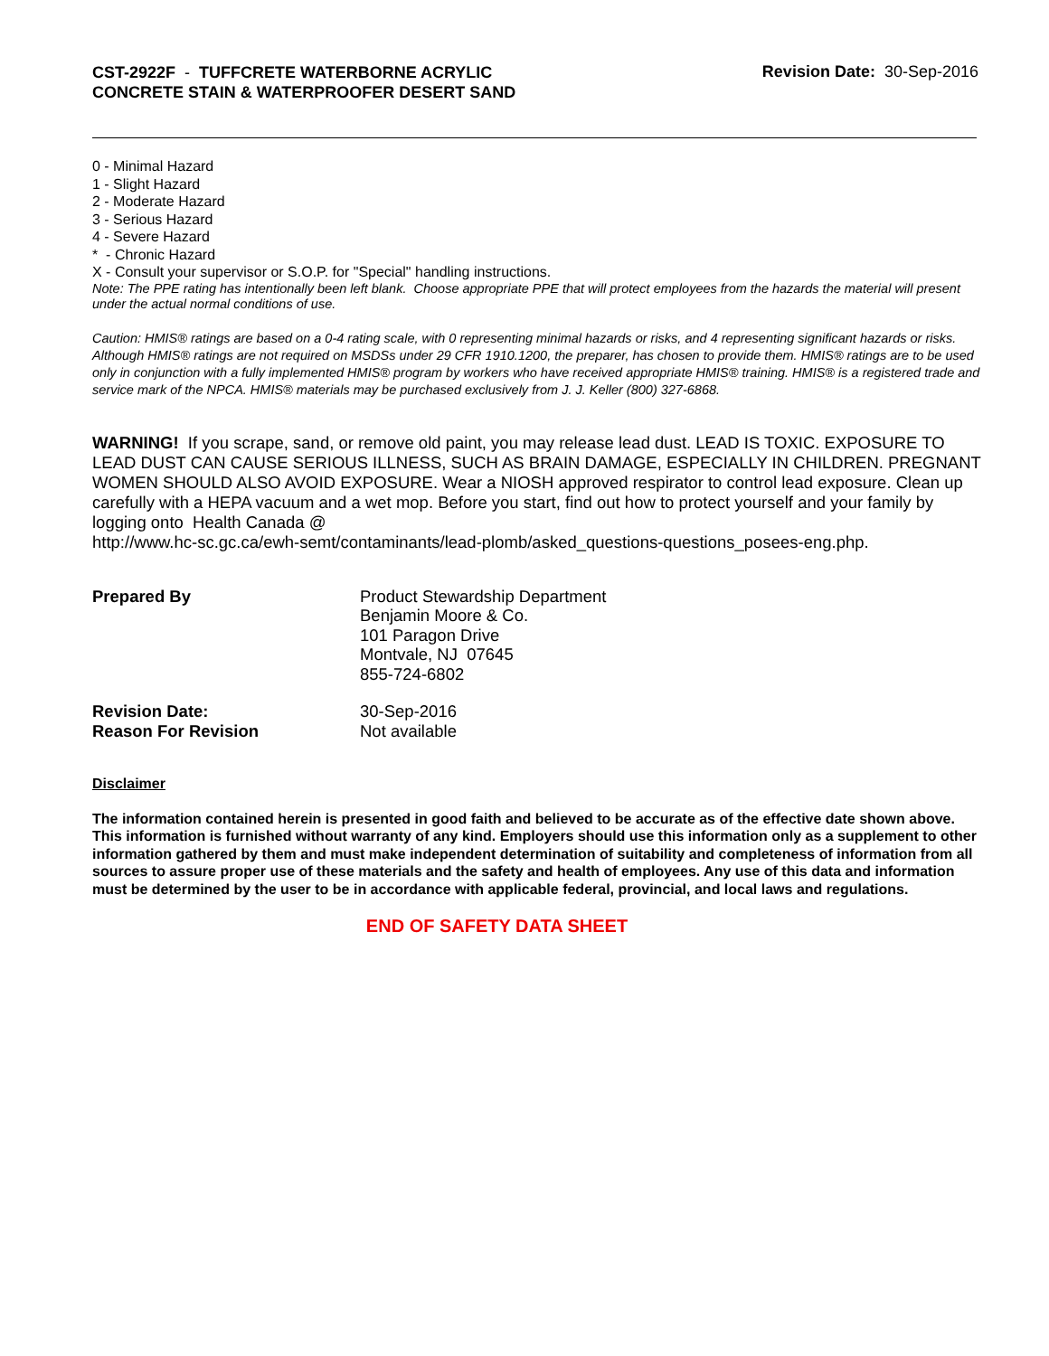CST-2922F - TUFFCRETE WATERBORNE ACRYLIC CONCRETE STAIN & WATERPROOFER DESERT SAND
Revision Date: 30-Sep-2016
0 - Minimal Hazard
1 - Slight Hazard
2 - Moderate Hazard
3 - Serious Hazard
4 - Severe Hazard
* - Chronic Hazard
X - Consult your supervisor or S.O.P. for "Special" handling instructions.
Note: The PPE rating has intentionally been left blank. Choose appropriate PPE that will protect employees from the hazards the material will present under the actual normal conditions of use.
Caution: HMIS® ratings are based on a 0-4 rating scale, with 0 representing minimal hazards or risks, and 4 representing significant hazards or risks. Although HMIS® ratings are not required on MSDSs under 29 CFR 1910.1200, the preparer, has chosen to provide them. HMIS® ratings are to be used only in conjunction with a fully implemented HMIS® program by workers who have received appropriate HMIS® training. HMIS® is a registered trade and service mark of the NPCA. HMIS® materials may be purchased exclusively from J. J. Keller (800) 327-6868.
WARNING! If you scrape, sand, or remove old paint, you may release lead dust. LEAD IS TOXIC. EXPOSURE TO LEAD DUST CAN CAUSE SERIOUS ILLNESS, SUCH AS BRAIN DAMAGE, ESPECIALLY IN CHILDREN. PREGNANT WOMEN SHOULD ALSO AVOID EXPOSURE. Wear a NIOSH approved respirator to control lead exposure. Clean up carefully with a HEPA vacuum and a wet mop. Before you start, find out how to protect yourself and your family by logging onto Health Canada @
http://www.hc-sc.gc.ca/ewh-semt/contaminants/lead-plomb/asked_questions-questions_posees-eng.php.
Prepared By
Product Stewardship Department
Benjamin Moore & Co.
101 Paragon Drive
Montvale, NJ 07645
855-724-6802
Revision Date:
30-Sep-2016
Reason For Revision
Not available
Disclaimer
The information contained herein is presented in good faith and believed to be accurate as of the effective date shown above. This information is furnished without warranty of any kind. Employers should use this information only as a supplement to other information gathered by them and must make independent determination of suitability and completeness of information from all sources to assure proper use of these materials and the safety and health of employees. Any use of this data and information must be determined by the user to be in accordance with applicable federal, provincial, and local laws and regulations.
END OF SAFETY DATA SHEET